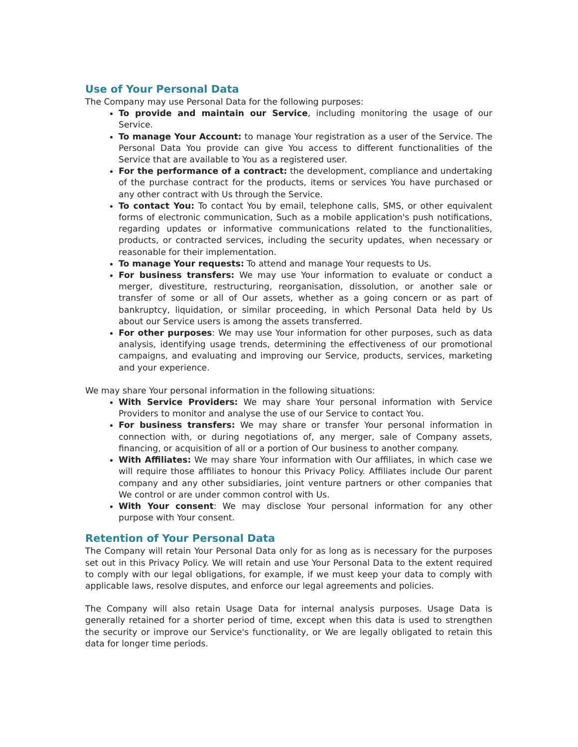Use of Your Personal Data
The Company may use Personal Data for the following purposes:
To provide and maintain our Service, including monitoring the usage of our Service.
To manage Your Account: to manage Your registration as a user of the Service. The Personal Data You provide can give You access to different functionalities of the Service that are available to You as a registered user.
For the performance of a contract: the development, compliance and undertaking of the purchase contract for the products, items or services You have purchased or any other contract with Us through the Service.
To contact You: To contact You by email, telephone calls, SMS, or other equivalent forms of electronic communication, Such as a mobile application's push notifications, regarding updates or informative communications related to the functionalities, products, or contracted services, including the security updates, when necessary or reasonable for their implementation.
To manage Your requests: To attend and manage Your requests to Us.
For business transfers: We may use Your information to evaluate or conduct a merger, divestiture, restructuring, reorganisation, dissolution, or another sale or transfer of some or all of Our assets, whether as a going concern or as part of bankruptcy, liquidation, or similar proceeding, in which Personal Data held by Us about our Service users is among the assets transferred.
For other purposes: We may use Your information for other purposes, such as data analysis, identifying usage trends, determining the effectiveness of our promotional campaigns, and evaluating and improving our Service, products, services, marketing and your experience.
We may share Your personal information in the following situations:
With Service Providers: We may share Your personal information with Service Providers to monitor and analyse the use of our Service to contact You.
For business transfers: We may share or transfer Your personal information in connection with, or during negotiations of, any merger, sale of Company assets, financing, or acquisition of all or a portion of Our business to another company.
With Affiliates: We may share Your information with Our affiliates, in which case we will require those affiliates to honour this Privacy Policy. Affiliates include Our parent company and any other subsidiaries, joint venture partners or other companies that We control or are under common control with Us.
With Your consent: We may disclose Your personal information for any other purpose with Your consent.
Retention of Your Personal Data
The Company will retain Your Personal Data only for as long as is necessary for the purposes set out in this Privacy Policy. We will retain and use Your Personal Data to the extent required to comply with our legal obligations, for example, if we must keep your data to comply with applicable laws, resolve disputes, and enforce our legal agreements and policies.
The Company will also retain Usage Data for internal analysis purposes. Usage Data is generally retained for a shorter period of time, except when this data is used to strengthen the security or improve our Service's functionality, or We are legally obligated to retain this data for longer time periods.